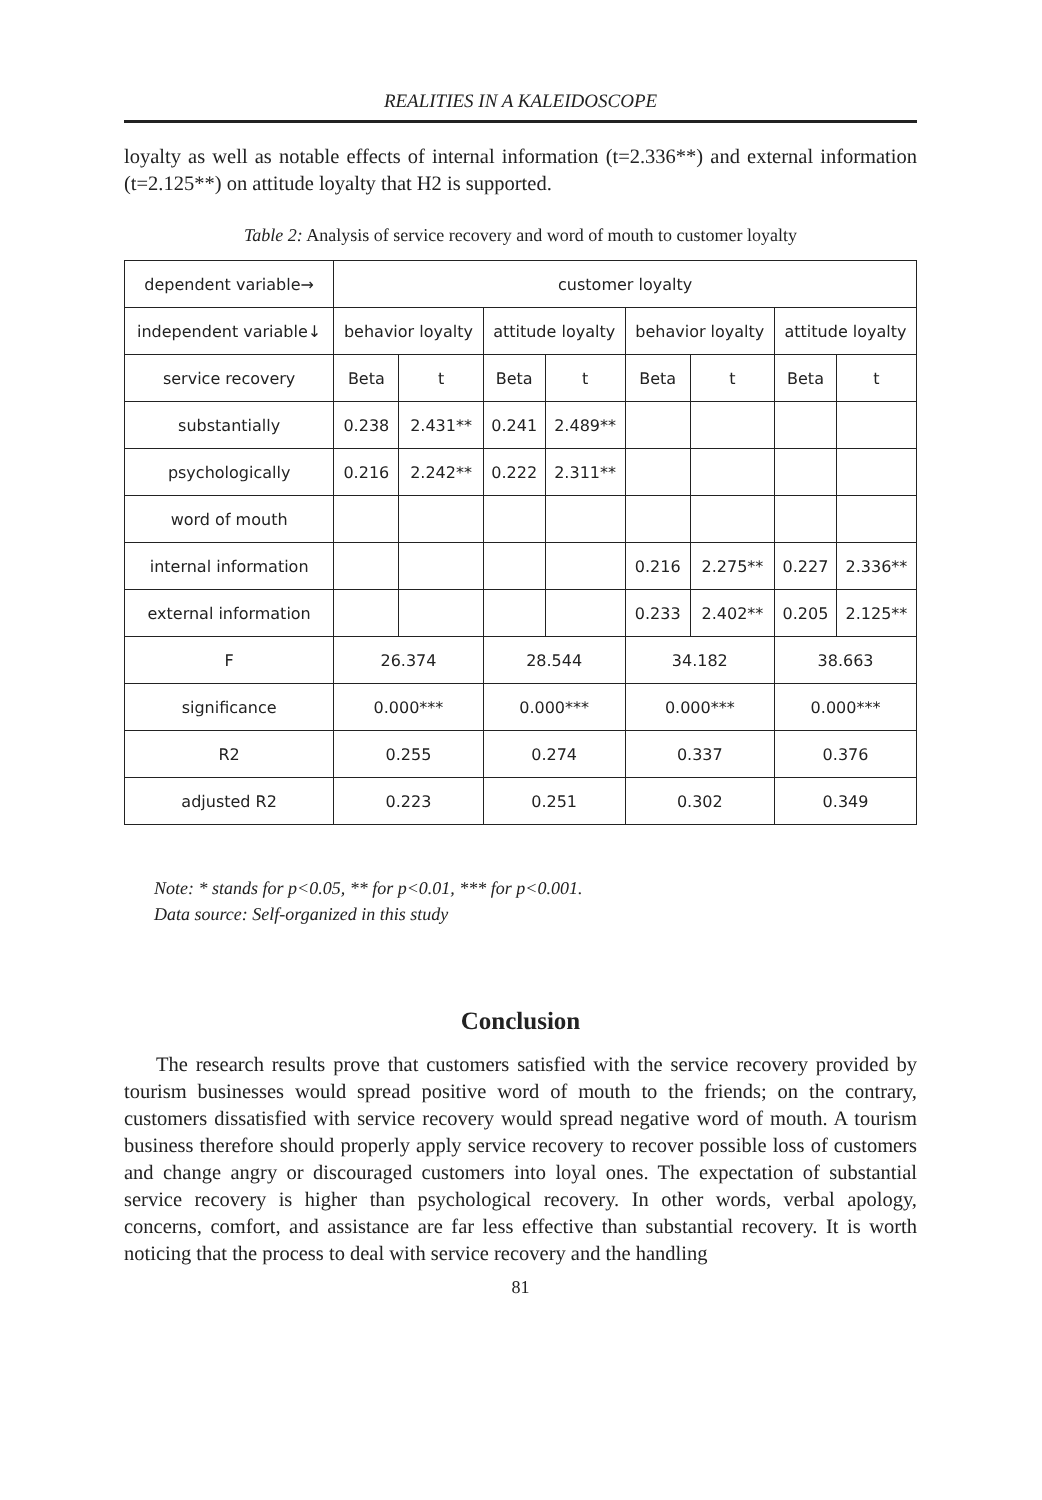REALITIES IN A KALEIDOSCOPE
loyalty as well as notable effects of internal information (t=2.336**) and external information (t=2.125**) on attitude loyalty that H2 is supported.
Table 2: Analysis of service recovery and word of mouth to customer loyalty
| dependent variable→ | customer loyalty | | | | | | | |
| independent variable↓ | behavior loyalty | | attitude loyalty | | behavior loyalty | | attitude loyalty | |
| service recovery | Beta | t | Beta | t | Beta | t | Beta | t |
| substantially | 0.238 | 2.431** | 0.241 | 2.489** | | | | |
| psychologically | 0.216 | 2.242** | 0.222 | 2.311** | | | | |
| word of mouth | | | | | | | | |
| internal information | | | | | 0.216 | 2.275** | 0.227 | 2.336** |
| external information | | | | | 0.233 | 2.402** | 0.205 | 2.125** |
| F | 26.374 | | 28.544 | | 34.182 | | 38.663 | |
| significance | 0.000*** | | 0.000*** | | 0.000*** | | 0.000*** | |
| R2 | 0.255 | | 0.274 | | 0.337 | | 0.376 | |
| adjusted R2 | 0.223 | | 0.251 | | 0.302 | | 0.349 | |
Note: * stands for p<0.05, ** for p<0.01, *** for p<0.001.
Data source: Self-organized in this study
Conclusion
The research results prove that customers satisfied with the service recovery provided by tourism businesses would spread positive word of mouth to the friends; on the contrary, customers dissatisfied with service recovery would spread negative word of mouth. A tourism business therefore should properly apply service recovery to recover possible loss of customers and change angry or discouraged customers into loyal ones. The expectation of substantial service recovery is higher than psychological recovery. In other words, verbal apology, concerns, comfort, and assistance are far less effective than substantial recovery. It is worth noticing that the process to deal with service recovery and the handling
81